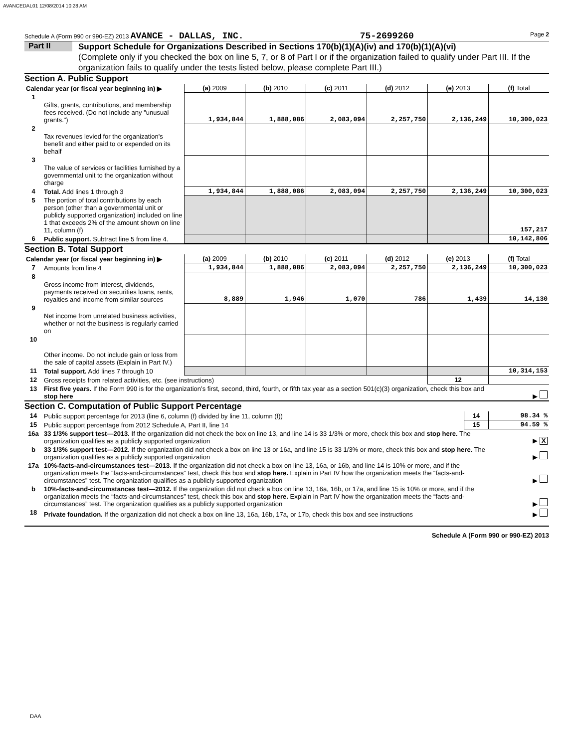AVANCEDAL01 12/08/2014 10:28 AM
Schedule A (Form 990 or 990-EZ) 2013 AVANCE - DALLAS, INC. 75-2699260 Page 2
Part II
Support Schedule for Organizations Described in Sections 170(b)(1)(A)(iv) and 170(b)(1)(A)(vi)
(Complete only if you checked the box on line 5, 7, or 8 of Part I or if the organization failed to qualify under Part III. If the organization fails to qualify under the tests listed below, please complete Part III.)
Section A. Public Support
| Calendar year (or fiscal year beginning in) ▶ | | (a) 2009 | (b) 2010 | (c) 2011 | (d) 2012 | (e) 2013 | (f) Total |
| 1 | Gifts, grants, contributions, and membership fees received. (Do not include any "unusual grants.") | 1,934,844 | 1,888,086 | 2,083,094 | 2,257,750 | 2,136,249 | 10,300,023 |
| 2 | Tax revenues levied for the organization's benefit and either paid to or expended on its behalf | | | | | | |
| 3 | The value of services or facilities furnished by a governmental unit to the organization without charge | | | | | | |
| 4 | Total. Add lines 1 through 3 | 1,934,844 | 1,888,086 | 2,083,094 | 2,257,750 | 2,136,249 | 10,300,023 |
| 5 | The portion of total contributions by each person (other than a governmental unit or publicly supported organization) included on line 1 that exceeds 2% of the amount shown on line 11, column (f) | | | | | | 157,217 |
| 6 | Public support. Subtract line 5 from line 4. | | | | | | 10,142,806 |
Section B. Total Support
| Calendar year (or fiscal year beginning in) ▶ | | (a) 2009 | (b) 2010 | (c) 2011 | (d) 2012 | (e) 2013 | (f) Total |
| 7 | Amounts from line 4 | 1,934,844 | 1,888,086 | 2,083,094 | 2,257,750 | 2,136,249 | 10,300,023 |
| 8 | Gross income from interest, dividends, payments received on securities loans, rents, royalties and income from similar sources | 8,889 | 1,946 | 1,070 | 786 | 1,439 | 14,130 |
| 9 | Net income from unrelated business activities, whether or not the business is regularly carried on | | | | | | |
| 10 | Other income. Do not include gain or loss from the sale of capital assets (Explain in Part IV.) | | | | | | |
| 11 | Total support. Add lines 7 through 10 | | | | | | 10,314,153 |
| 12 | Gross receipts from related activities, etc. (see instructions) | | | | | 12 | |
| 13 | First five years. If the Form 990 is for the organization’s first, second, third, fourth, or fifth tax year as a section 501(c)(3) organization, check this box and stop here | | | | | | ▶ |
Section C. Computation of Public Support Percentage
| 14 | Public support percentage for 2013 (line 6, column (f) divided by line 11, column (f)) | 14 | 98.34 % |
| 15 | Public support percentage from 2012 Schedule A, Part II, line 14 | 15 | 94.59 % |
| 16a | 33 1/3% support test—2013. If the organization did not check the box on line 13, and line 14 is 33 1/3% or more, check this box and stop here. The organization qualifies as a publicly supported organization | | ▶ X |
| b | 33 1/3% support test—2012. If the organization did not check a box on line 13 or 16a, and line 15 is 33 1/3% or more, check this box and stop here. The organization qualifies as a publicly supported organization | | ▶ |
| 17a | 10%-facts-and-circumstances test—2013. If the organization did not check a box on line 13, 16a, or 16b, and line 14 is 10% or more, and if the organization meets the “facts-and-circumstances” test, check this box and stop here. Explain in Part IV how the organization meets the “facts-and-circumstances” test. The organization qualifies as a publicly supported organization | | ▶ |
| b | 10%-facts-and-circumstances test—2012. If the organization did not check a box on line 13, 16a, 16b, or 17a, and line 15 is 10% or more, and if the organization meets the “facts-and-circumstances” test, check this box and stop here. Explain in Part IV how the organization meets the “facts-and-circumstances” test. The organization qualifies as a publicly supported organization | | ▶ |
| 18 | Private foundation. If the organization did not check a box on line 13, 16a, 16b, 17a, or 17b, check this box and see instructions | | ▶ |
Schedule A (Form 990 or 990-EZ) 2013
DAA